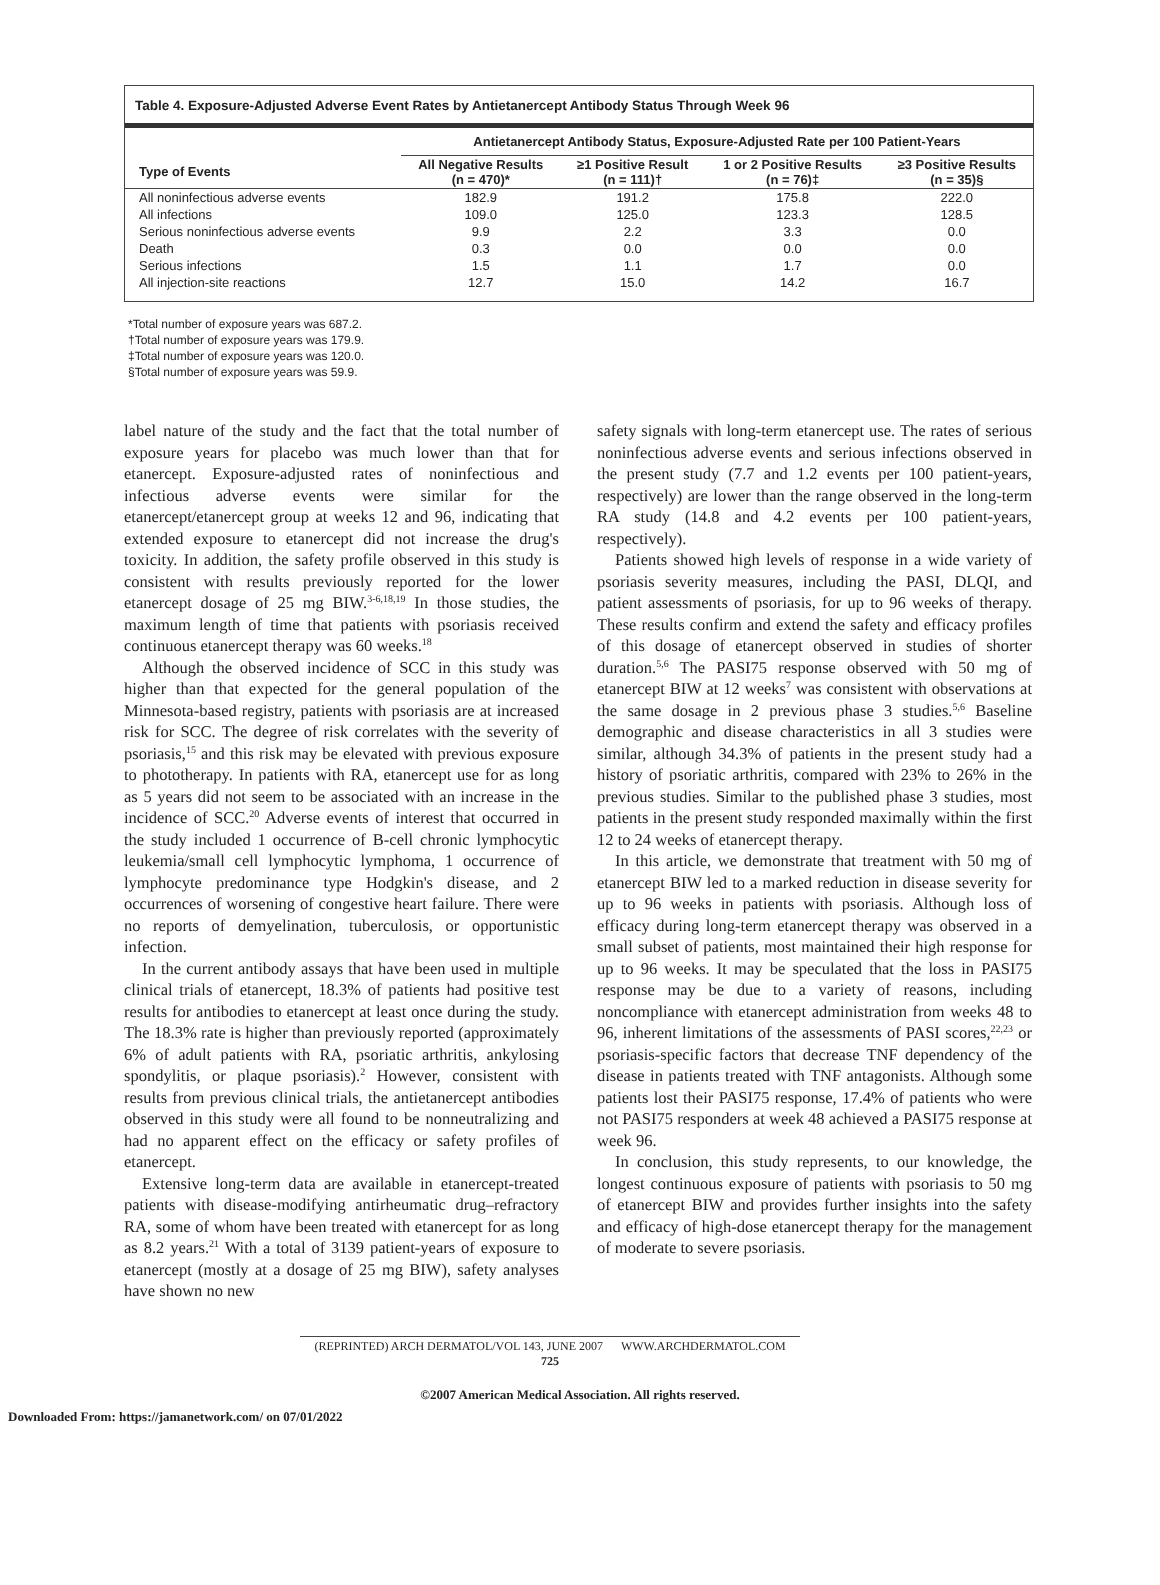Table 4. Exposure-Adjusted Adverse Event Rates by Antietanercept Antibody Status Through Week 96
| | Antietanercept Antibody Status, Exposure-Adjusted Rate per 100 Patient-Years | | | |
| --- | --- | --- | --- | --- |
| Type of Events | All Negative Results (n = 470)* | ≥1 Positive Result (n = 111)† | 1 or 2 Positive Results (n = 76)‡ | ≥3 Positive Results (n = 35)§ |
| All noninfectious adverse events | 182.9 | 191.2 | 175.8 | 222.0 |
| All infections | 109.0 | 125.0 | 123.3 | 128.5 |
| Serious noninfectious adverse events | 9.9 | 2.2 | 3.3 | 0.0 |
| Death | 0.3 | 0.0 | 0.0 | 0.0 |
| Serious infections | 1.5 | 1.1 | 1.7 | 0.0 |
| All injection-site reactions | 12.7 | 15.0 | 14.2 | 16.7 |
*Total number of exposure years was 687.2.
†Total number of exposure years was 179.9.
‡Total number of exposure years was 120.0.
§Total number of exposure years was 59.9.
label nature of the study and the fact that the total number of exposure years for placebo was much lower than that for etanercept. Exposure-adjusted rates of noninfectious and infectious adverse events were similar for the etanercept/etanercept group at weeks 12 and 96, indicating that extended exposure to etanercept did not increase the drug's toxicity. In addition, the safety profile observed in this study is consistent with results previously reported for the lower etanercept dosage of 25 mg BIW.<sup>3-6,18,19</sup> In those studies, the maximum length of time that patients with psoriasis received continuous etanercept therapy was 60 weeks.<sup>18</sup>
Although the observed incidence of SCC in this study was higher than that expected for the general population of the Minnesota-based registry, patients with psoriasis are at increased risk for SCC. The degree of risk correlates with the severity of psoriasis,<sup>15</sup> and this risk may be elevated with previous exposure to phototherapy. In patients with RA, etanercept use for as long as 5 years did not seem to be associated with an increase in the incidence of SCC.<sup>20</sup> Adverse events of interest that occurred in the study included 1 occurrence of B-cell chronic lymphocytic leukemia/small cell lymphocytic lymphoma, 1 occurrence of lymphocyte predominance type Hodgkin's disease, and 2 occurrences of worsening of congestive heart failure. There were no reports of demyelination, tuberculosis, or opportunistic infection.
In the current antibody assays that have been used in multiple clinical trials of etanercept, 18.3% of patients had positive test results for antibodies to etanercept at least once during the study. The 18.3% rate is higher than previously reported (approximately 6% of adult patients with RA, psoriatic arthritis, ankylosing spondylitis, or plaque psoriasis).<sup>2</sup> However, consistent with results from previous clinical trials, the antietanercept antibodies observed in this study were all found to be nonneutralizing and had no apparent effect on the efficacy or safety profiles of etanercept.
Extensive long-term data are available in etanercept-treated patients with disease-modifying antirheumatic drug–refractory RA, some of whom have been treated with etanercept for as long as 8.2 years.<sup>21</sup> With a total of 3139 patient-years of exposure to etanercept (mostly at a dosage of 25 mg BIW), safety analyses have shown no new
safety signals with long-term etanercept use. The rates of serious noninfectious adverse events and serious infections observed in the present study (7.7 and 1.2 events per 100 patient-years, respectively) are lower than the range observed in the long-term RA study (14.8 and 4.2 events per 100 patient-years, respectively).
Patients showed high levels of response in a wide variety of psoriasis severity measures, including the PASI, DLQI, and patient assessments of psoriasis, for up to 96 weeks of therapy. These results confirm and extend the safety and efficacy profiles of this dosage of etanercept observed in studies of shorter duration.<sup>5,6</sup> The PASI75 response observed with 50 mg of etanercept BIW at 12 weeks<sup>7</sup> was consistent with observations at the same dosage in 2 previous phase 3 studies.<sup>5,6</sup> Baseline demographic and disease characteristics in all 3 studies were similar, although 34.3% of patients in the present study had a history of psoriatic arthritis, compared with 23% to 26% in the previous studies. Similar to the published phase 3 studies, most patients in the present study responded maximally within the first 12 to 24 weeks of etanercept therapy.
In this article, we demonstrate that treatment with 50 mg of etanercept BIW led to a marked reduction in disease severity for up to 96 weeks in patients with psoriasis. Although loss of efficacy during long-term etanercept therapy was observed in a small subset of patients, most maintained their high response for up to 96 weeks. It may be speculated that the loss in PASI75 response may be due to a variety of reasons, including noncompliance with etanercept administration from weeks 48 to 96, inherent limitations of the assessments of PASI scores,<sup>22,23</sup> or psoriasis-specific factors that decrease TNF dependency of the disease in patients treated with TNF antagonists. Although some patients lost their PASI75 response, 17.4% of patients who were not PASI75 responders at week 48 achieved a PASI75 response at week 96.
In conclusion, this study represents, to our knowledge, the longest continuous exposure of patients with psoriasis to 50 mg of etanercept BIW and provides further insights into the safety and efficacy of high-dose etanercept therapy for the management of moderate to severe psoriasis.
(REPRINTED) ARCH DERMATOL/VOL 143, JUNE 2007 WWW.ARCHDERMATOL.COM
725
©2007 American Medical Association. All rights reserved.
Downloaded From: https://jamanetwork.com/ on 07/01/2022